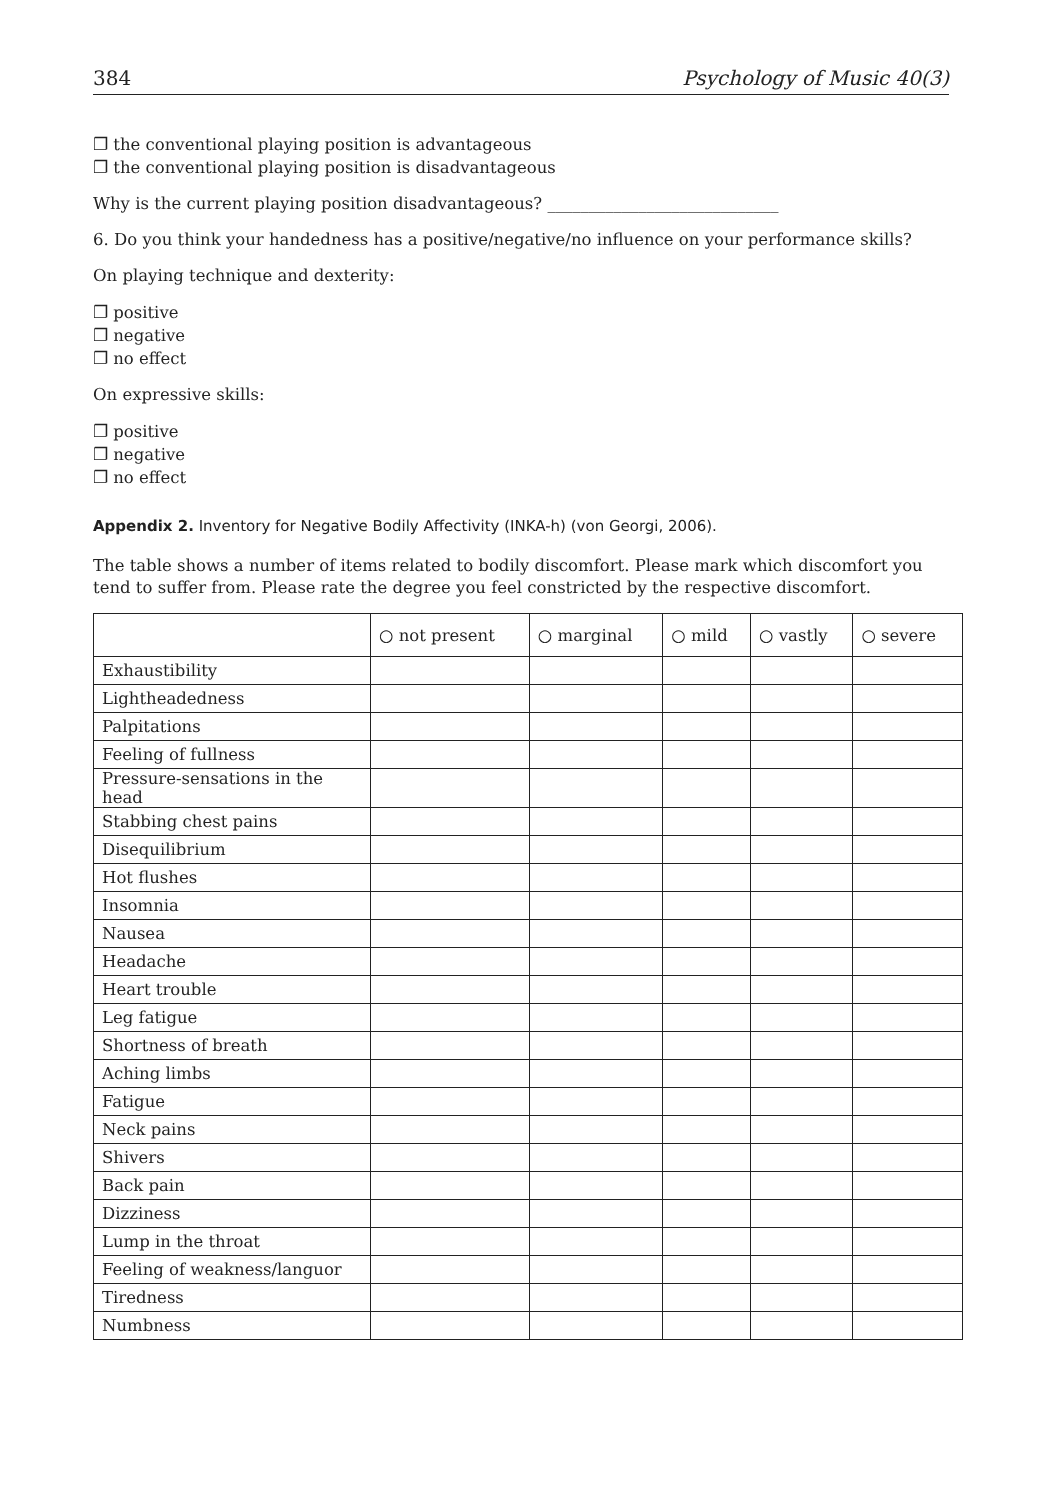384 Psychology of Music 40(3)
❐ the conventional playing position is advantageous
❐ the conventional playing position is disadvantageous
Why is the current playing position disadvantageous? ____________________________
6. Do you think your handedness has a positive/negative/no influence on your performance skills?
On playing technique and dexterity:
❐ positive
❐ negative
❐ no effect
On expressive skills:
❐ positive
❐ negative
❐ no effect
Appendix 2. Inventory for Negative Bodily Affectivity (INKA-h) (von Georgi, 2006).
The table shows a number of items related to bodily discomfort. Please mark which discomfort you tend to suffer from. Please rate the degree you feel constricted by the respective discomfort.
| | ○ not present | ○ marginal | ○ mild | ○ vastly | ○ severe |
| --- | --- | --- | --- | --- | --- |
| Exhaustibility | | | | | |
| Lightheadedness | | | | | |
| Palpitations | | | | | |
| Feeling of fullness | | | | | |
| Pressure-sensations in the head | | | | | |
| Stabbing chest pains | | | | | |
| Disequilibrium | | | | | |
| Hot flushes | | | | | |
| Insomnia | | | | | |
| Nausea | | | | | |
| Headache | | | | | |
| Heart trouble | | | | | |
| Leg fatigue | | | | | |
| Shortness of breath | | | | | |
| Aching limbs | | | | | |
| Fatigue | | | | | |
| Neck pains | | | | | |
| Shivers | | | | | |
| Back pain | | | | | |
| Dizziness | | | | | |
| Lump in the throat | | | | | |
| Feeling of weakness/languor | | | | | |
| Tiredness | | | | | |
| Numbness | | | | | |